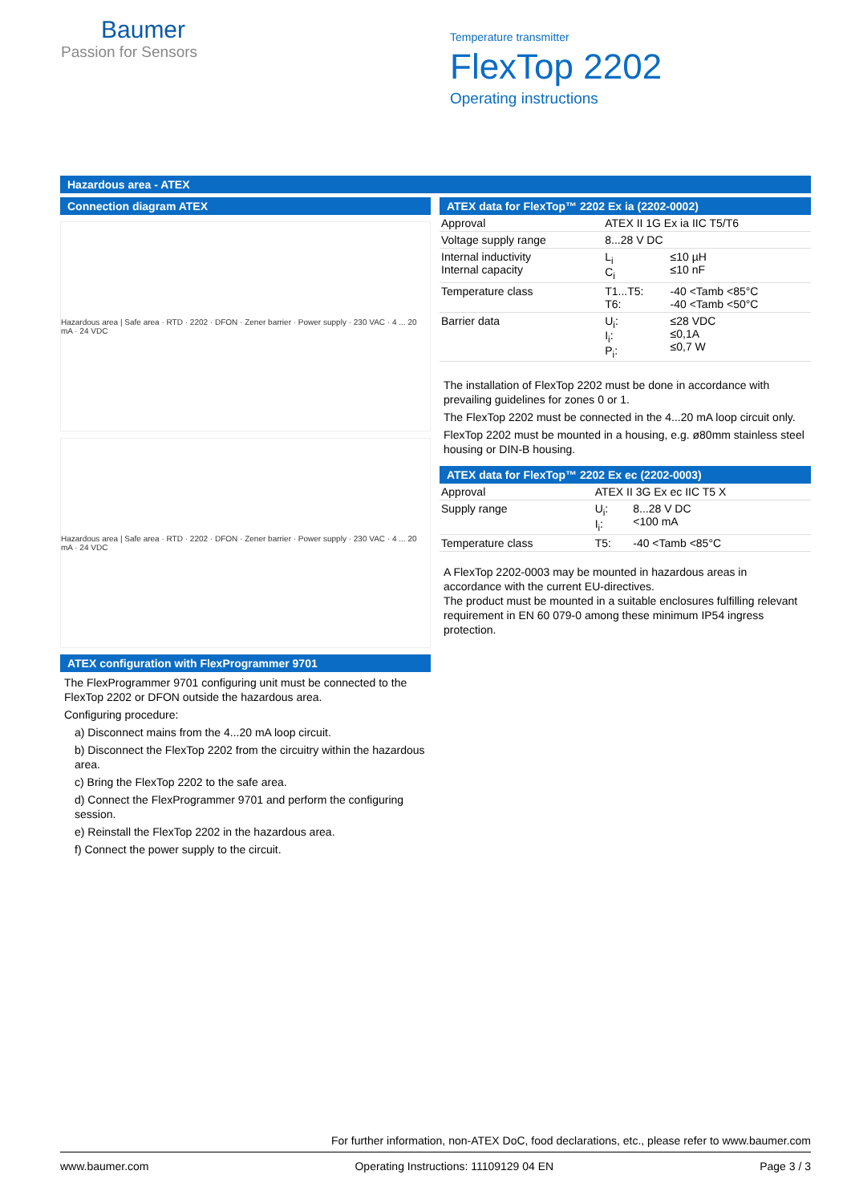Baumer
Passion for Sensors
Temperature transmitter
FlexTop 2202
Operating instructions
Hazardous area - ATEX
Connection diagram ATEX
Hazardous area | Safe area · RTD · 2202 · DFON · Zener barrier · Power supply · 230 VAC · 4 ... 20 mA · 24 VDC
Hazardous area | Safe area · RTD · 2202 · DFON · Zener barrier · Power supply · 230 VAC · 4 ... 20 mA · 24 VDC
ATEX configuration with FlexProgrammer 9701
The FlexProgrammer 9701 configuring unit must be connected to the FlexTop 2202 or DFON outside the hazardous area.
Configuring procedure:
a) Disconnect mains from the 4...20 mA loop circuit.
b) Disconnect the FlexTop 2202 from the circuitry within the hazardous area.
c) Bring the FlexTop 2202 to the safe area.
d) Connect the FlexProgrammer 9701 and perform the configuring session.
e) Reinstall the FlexTop 2202 in the hazardous area.
f) Connect the power supply to the circuit.
ATEX data for FlexTop™ 2202 Ex ia (2202-0002)
| Approval | ATEX II 1G Ex ia IIC T5/T6 | |
| Voltage supply range | 8...28 V DC | |
| Internal inductivity Internal capacity | L<sub>i</sub> C<sub>i</sub> | ≤10 µH ≤10 nF |
| Temperature class | T1...T5: T6: | -40 <Tamb <85°C -40 <Tamb <50°C |
| Barrier data | U<sub>i</sub>: I<sub>i</sub>: P<sub>i</sub>: | ≤28 VDC ≤0,1A ≤0,7 W |
The installation of FlexTop 2202 must be done in accordance with prevailing guidelines for zones 0 or 1.
The FlexTop 2202 must be connected in the 4...20 mA loop circuit only.
FlexTop 2202 must be mounted in a housing, e.g. ø80mm stainless steel housing or DIN-B housing.
ATEX data for FlexTop™ 2202 Ex ec (2202-0003)
| Approval | ATEX II 3G Ex ec IIC T5 X | |
| Supply range | U<sub>i</sub>: I<sub>i</sub>: | 8...28 V DC <100 mA |
| Temperature class | T5: | -40 <Tamb <85°C |
A FlexTop 2202-0003 may be mounted in hazardous areas in accordance with the current EU-directives.
The product must be mounted in a suitable enclosures fulfilling relevant requirement in EN 60 079-0 among these minimum IP54 ingress protection.
For further information, non-ATEX DoC, food declarations, etc., please refer to www.baumer.com
www.baumer.com Operating Instructions: 11109129 04 EN Page 3 / 3